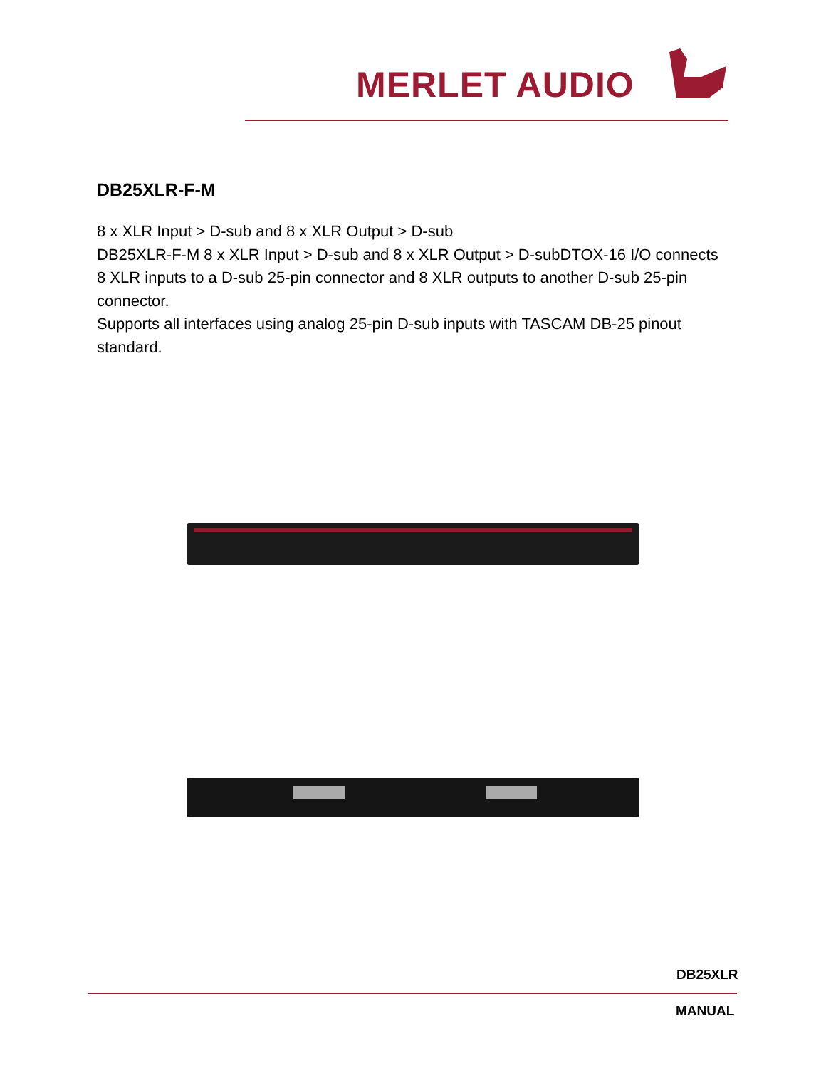MERLET AUDIO
DB25XLR-F-M
8 x XLR Input > D-sub and 8 x XLR Output > D-sub
DB25XLR-F-M 8 x XLR Input > D-sub and 8 x XLR Output > D-subDTOX-16 I/O connects 8 XLR inputs to a D-sub 25-pin connector and 8 XLR outputs to another D-sub 25-pin connector.
Supports all interfaces using analog 25-pin D-sub inputs with TASCAM DB-25 pinout standard.
DB25XLR
MANUAL